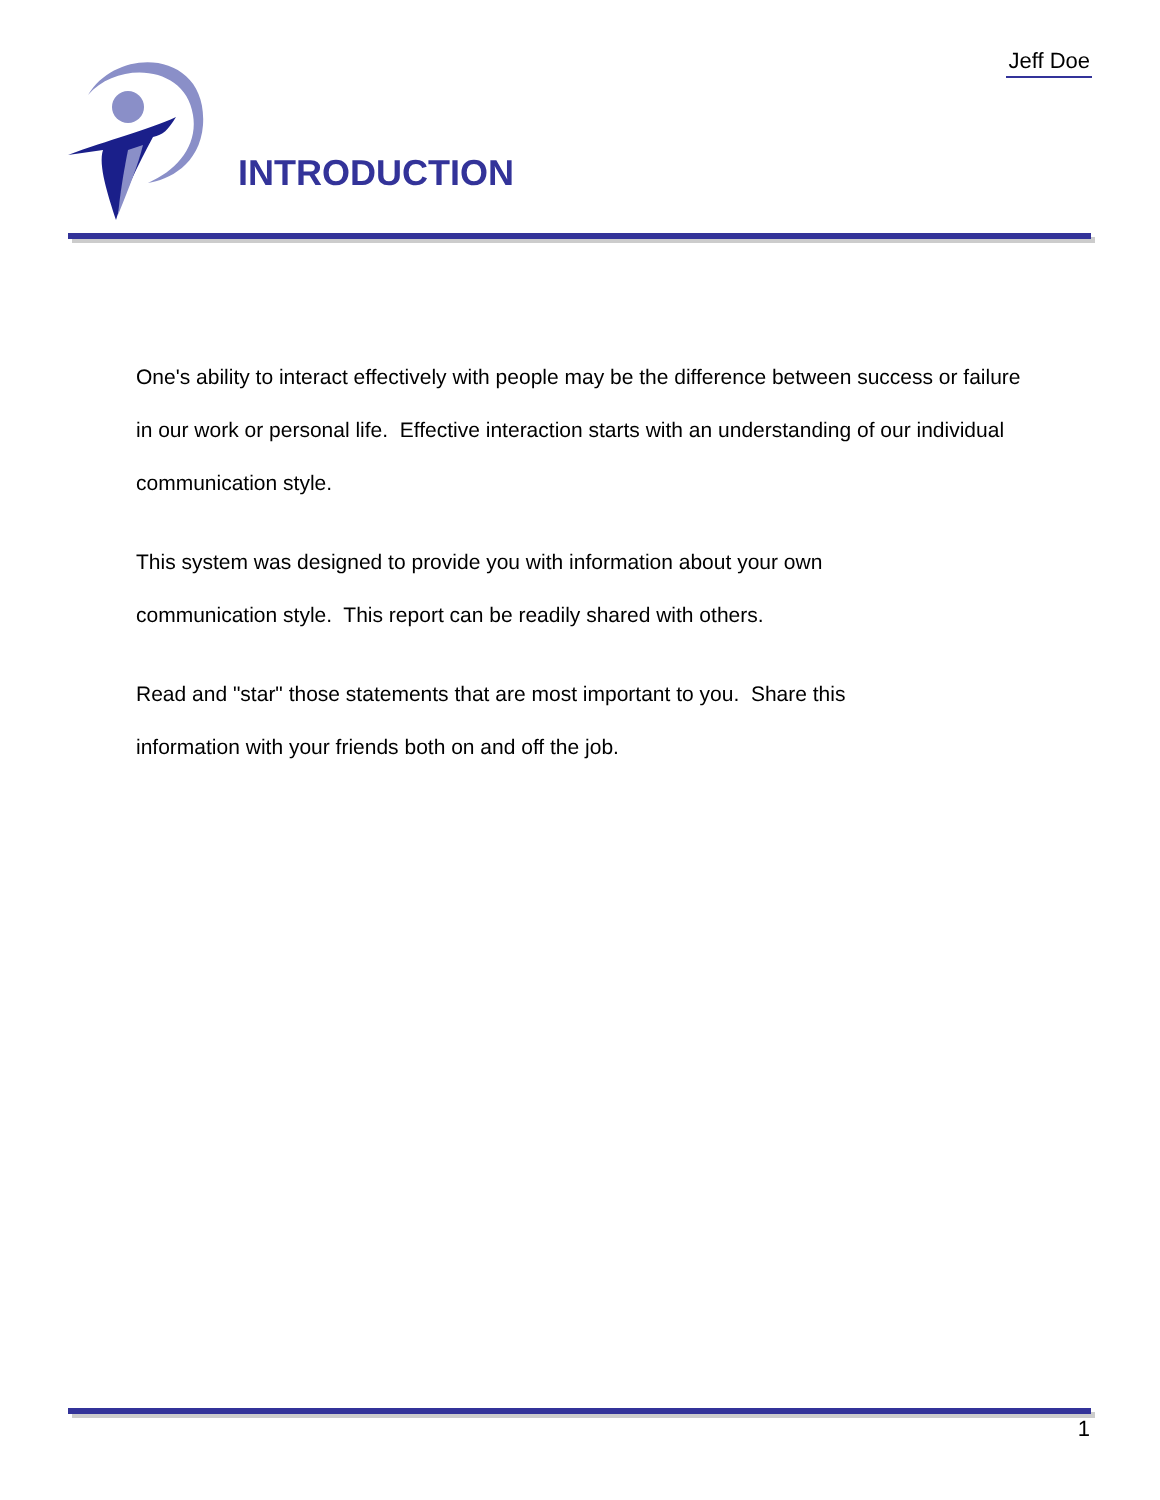Jeff Doe INTRODUCTION
One's ability to interact effectively with people may be the difference between success or failure in our work or personal life. Effective interaction starts with an understanding of our individual communication style.
This system was designed to provide you with information about your own
communication style. This report can be readily shared with others.
Read and "star" those statements that are most important to you. Share this
information with your friends both on and off the job.
1